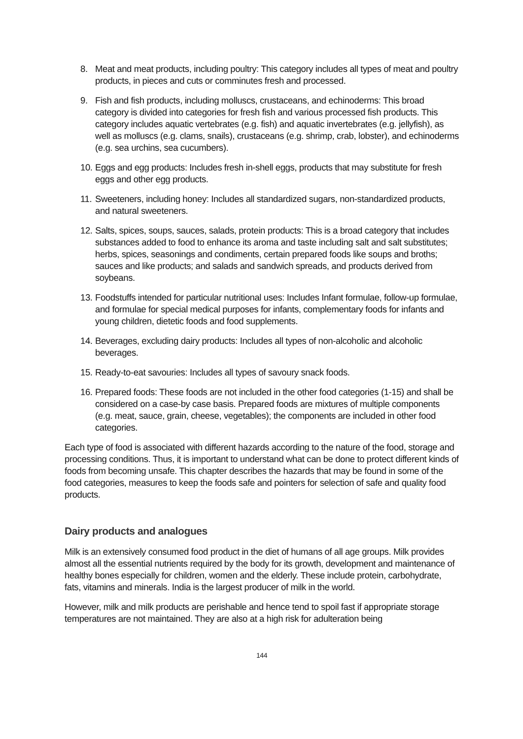8. Meat and meat products, including poultry: This category includes all types of meat and poultry products, in pieces and cuts or comminutes fresh and processed.
9. Fish and fish products, including molluscs, crustaceans, and echinoderms: This broad category is divided into categories for fresh fish and various processed fish products. This category includes aquatic vertebrates (e.g. fish) and aquatic invertebrates (e.g. jellyfish), as well as molluscs (e.g. clams, snails), crustaceans (e.g. shrimp, crab, lobster), and echinoderms (e.g. sea urchins, sea cucumbers).
10. Eggs and egg products: Includes fresh in-shell eggs, products that may substitute for fresh eggs and other egg products.
11. Sweeteners, including honey: Includes all standardized sugars, non-standardized products, and natural sweeteners.
12. Salts, spices, soups, sauces, salads, protein products: This is a broad category that includes substances added to food to enhance its aroma and taste including salt and salt substitutes; herbs, spices, seasonings and condiments, certain prepared foods like soups and broths; sauces and like products; and salads and sandwich spreads, and products derived from soybeans.
13. Foodstuffs intended for particular nutritional uses: Includes Infant formulae, follow-up formulae, and formulae for special medical purposes for infants, complementary foods for infants and young children, dietetic foods and food supplements.
14. Beverages, excluding dairy products: Includes all types of non-alcoholic and alcoholic beverages.
15. Ready-to-eat savouries: Includes all types of savoury snack foods.
16. Prepared foods: These foods are not included in the other food categories (1-15) and shall be considered on a case-by case basis. Prepared foods are mixtures of multiple components (e.g. meat, sauce, grain, cheese, vegetables); the components are included in other food categories.
Each type of food is associated with different hazards according to the nature of the food, storage and processing conditions. Thus, it is important to understand what can be done to protect different kinds of foods from becoming unsafe. This chapter describes the hazards that may be found in some of the food categories, measures to keep the foods safe and pointers for selection of safe and quality food products.
Dairy products and analogues
Milk is an extensively consumed food product in the diet of humans of all age groups. Milk provides almost all the essential nutrients required by the body for its growth, development and maintenance of healthy bones especially for children, women and the elderly. These include protein, carbohydrate, fats, vitamins and minerals. India is the largest producer of milk in the world.
However, milk and milk products are perishable and hence tend to spoil fast if appropriate storage temperatures are not maintained. They are also at a high risk for adulteration being
144